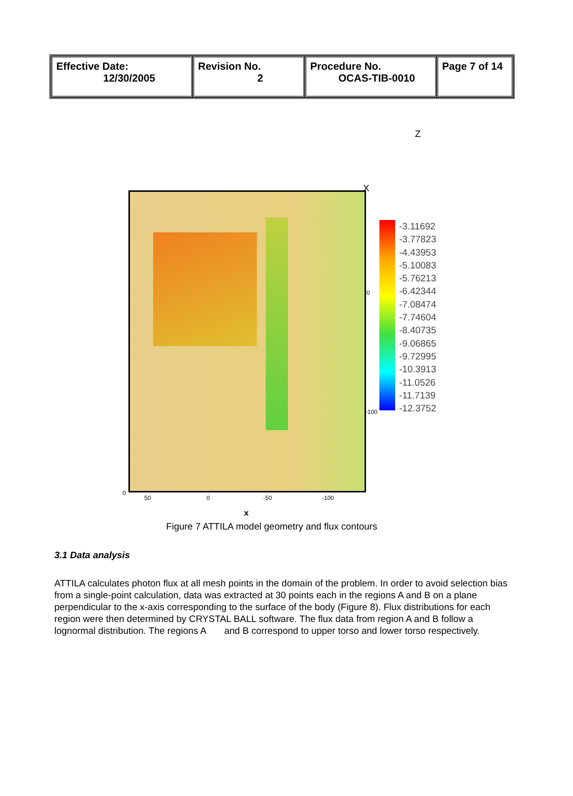| Effective Date: 12/30/2005 | Revision No. 2 | Procedure No. OCAS-TIB-0010 | Page 7 of 14 |
-3.11692
-3.77823
-4.43953
-5.10083
-5.76213
-6.42344
-7.08474
-7.74604
-8.40735
-9.06865
-9.72995
-10.3913
-11.0526
-11.7139
-12.3752
Z
X
0
-100
0
50 0 -50 -100
x
Figure 7 ATTILA model geometry and flux contours
3.1 Data analysis
ATTILA calculates photon flux at all mesh points in the domain of the problem. In order to avoid selection bias from a single-point calculation, data was extracted at 30 points each in the regions A and B on a plane perpendicular to the x-axis corresponding to the surface of the body (Figure 8). Flux distributions for each region were then determined by CRYSTAL BALL software. The flux data from region A and B follow a lognormal distribution. The regions A and B correspond to upper torso and lower torso respectively.